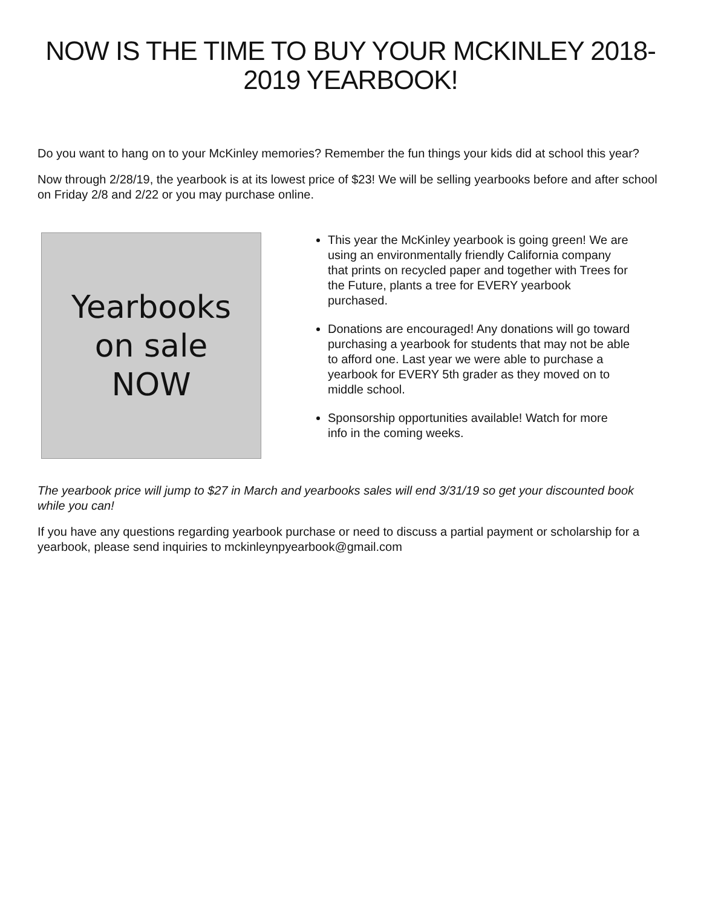NOW IS THE TIME TO BUY YOUR MCKINLEY 2018-2019 YEARBOOK!
Do you want to hang on to your McKinley memories? Remember the fun things your kids did at school this year?
Now through 2/28/19, the yearbook is at its lowest price of $23! We will be selling yearbooks before and after school on Friday 2/8 and 2/22 or you may purchase online.
Yearbooks
on sale
NOW
This year the McKinley yearbook is going green! We are using an environmentally friendly California company that prints on recycled paper and together with Trees for the Future, plants a tree for EVERY yearbook purchased.
Donations are encouraged! Any donations will go toward purchasing a yearbook for students that may not be able to afford one. Last year we were able to purchase a yearbook for EVERY 5th grader as they moved on to middle school.
Sponsorship opportunities available! Watch for more info in the coming weeks.
The yearbook price will jump to $27 in March and yearbooks sales will end 3/31/19 so get your discounted book while you can!
If you have any questions regarding yearbook purchase or need to discuss a partial payment or scholarship for a yearbook, please send inquiries to mckinleynpyearbook@gmail.com